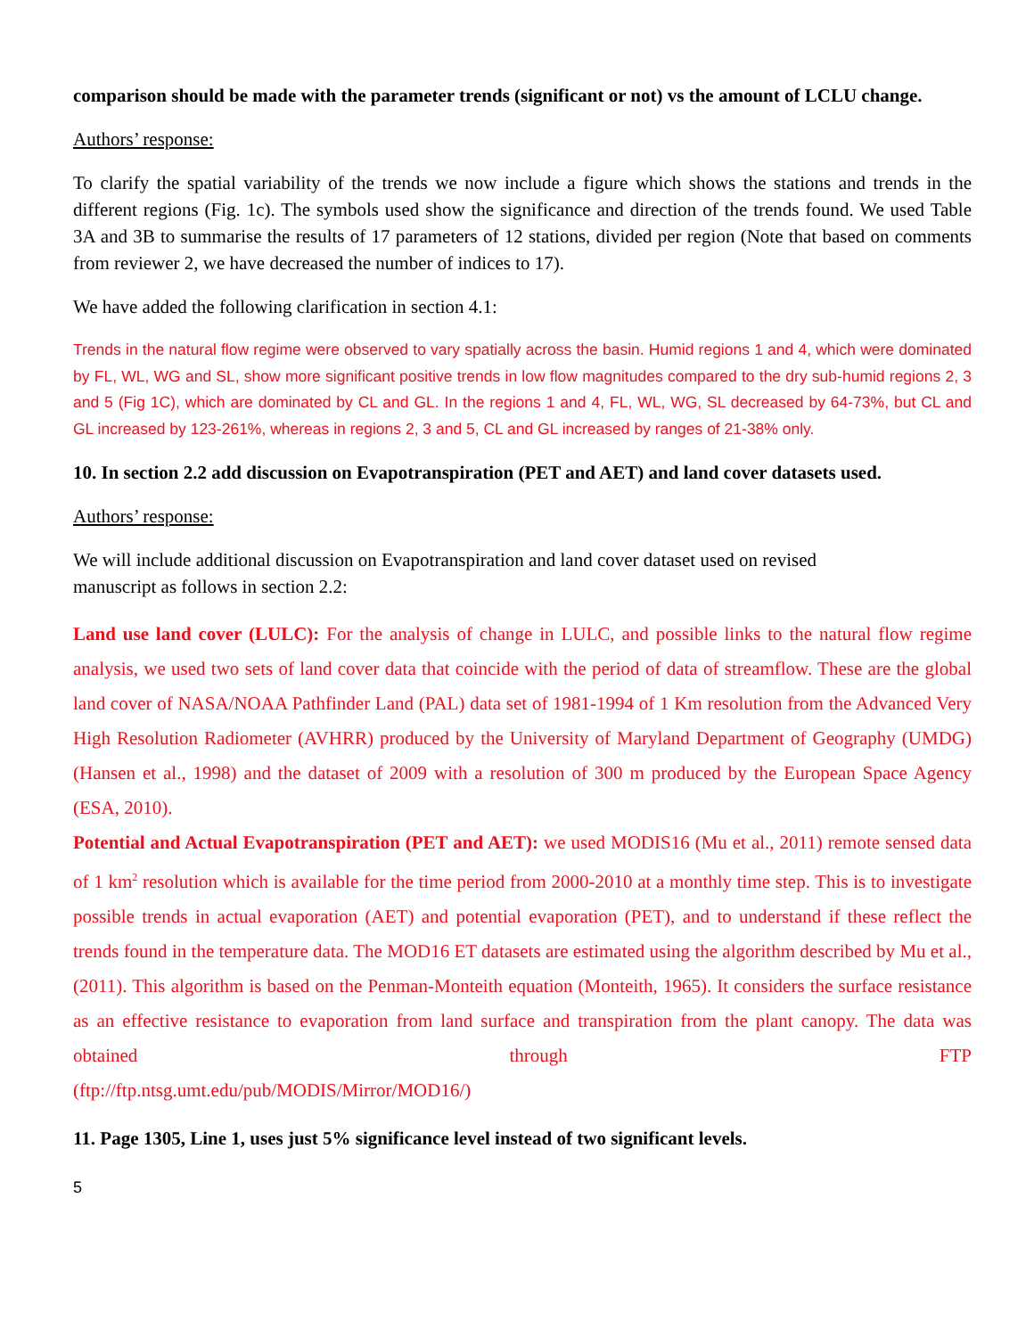comparison should be made with the parameter trends (significant or not) vs the amount of LCLU change.
Authors’ response:
To clarify the spatial variability of the trends we now include a figure which shows the stations and trends in the different regions (Fig. 1c). The symbols used show the significance and direction of the trends found. We used Table 3A and 3B to summarise the results of 17 parameters of 12 stations, divided per region (Note that based on comments from reviewer 2, we have decreased the number of indices to 17).
We have added the following clarification in section 4.1:
Trends in the natural flow regime were observed to vary spatially across the basin. Humid regions 1 and 4, which were dominated by FL, WL, WG and SL, show more significant positive trends in low flow magnitudes compared to the dry sub-humid regions 2, 3 and 5 (Fig 1C), which are dominated by CL and GL. In the regions 1 and 4, FL, WL, WG, SL decreased by 64-73%, but CL and GL increased by 123-261%, whereas in regions 2, 3 and 5, CL and GL increased by ranges of 21-38% only.
10. In section 2.2 add discussion on Evapotranspiration (PET and AET) and land cover datasets used.
Authors’ response:
We will include additional discussion on Evapotranspiration and land cover dataset used on revised
manuscript as follows in section 2.2:
Land use land cover (LULC): For the analysis of change in LULC, and possible links to the natural flow regime analysis, we used two sets of land cover data that coincide with the period of data of streamflow. These are the global land cover of NASA/NOAA Pathfinder Land (PAL) data set of 1981-1994 of 1 Km resolution from the Advanced Very High Resolution Radiometer (AVHRR) produced by the University of Maryland Department of Geography (UMDG) (Hansen et al., 1998) and the dataset of 2009 with a resolution of 300 m produced by the European Space Agency (ESA, 2010).
Potential and Actual Evapotranspiration (PET and AET): we used MODIS16 (Mu et al., 2011) remote sensed data of 1 km<sup>2</sup> resolution which is available for the time period from 2000-2010 at a monthly time step. This is to investigate possible trends in actual evaporation (AET) and potential evaporation (PET), and to understand if these reflect the trends found in the temperature data. The MOD16 ET datasets are estimated using the algorithm described by Mu et al., (2011). This algorithm is based on the Penman-Monteith equation (Monteith, 1965). It considers the surface resistance as an effective resistance to evaporation from land surface and transpiration from the plant canopy. The data was obtained through FTP
(ftp://ftp.ntsg.umt.edu/pub/MODIS/Mirror/MOD16/)
11. Page 1305, Line 1, uses just 5% significance level instead of two significant levels.
5